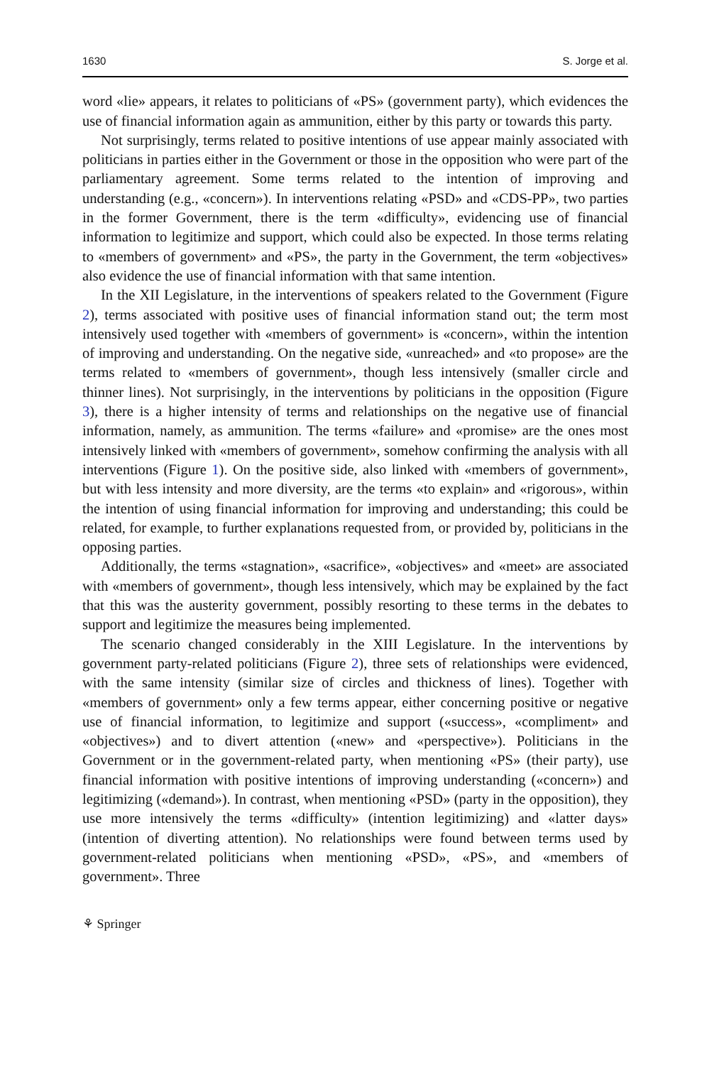1630 S. Jorge et al.
word «lie» appears, it relates to politicians of «PS» (government party), which evidences the use of financial information again as ammunition, either by this party or towards this party.
Not surprisingly, terms related to positive intentions of use appear mainly associated with politicians in parties either in the Government or those in the opposition who were part of the parliamentary agreement. Some terms related to the intention of improving and understanding (e.g., «concern»). In interventions relating «PSD» and «CDS-PP», two parties in the former Government, there is the term «difficulty», evidencing use of financial information to legitimize and support, which could also be expected. In those terms relating to «members of government» and «PS», the party in the Government, the term «objectives» also evidence the use of financial information with that same intention.
In the XII Legislature, in the interventions of speakers related to the Government (Figure 2), terms associated with positive uses of financial information stand out; the term most intensively used together with «members of government» is «concern», within the intention of improving and understanding. On the negative side, «unreached» and «to propose» are the terms related to «members of government», though less intensively (smaller circle and thinner lines). Not surprisingly, in the interventions by politicians in the opposition (Figure 3), there is a higher intensity of terms and relationships on the negative use of financial information, namely, as ammunition. The terms «failure» and «promise» are the ones most intensively linked with «members of government», somehow confirming the analysis with all interventions (Figure 1). On the positive side, also linked with «members of government», but with less intensity and more diversity, are the terms «to explain» and «rigorous», within the intention of using financial information for improving and understanding; this could be related, for example, to further explanations requested from, or provided by, politicians in the opposing parties.
Additionally, the terms «stagnation», «sacrifice», «objectives» and «meet» are associated with «members of government», though less intensively, which may be explained by the fact that this was the austerity government, possibly resorting to these terms in the debates to support and legitimize the measures being implemented.
The scenario changed considerably in the XIII Legislature. In the interventions by government party-related politicians (Figure 2), three sets of relationships were evidenced, with the same intensity (similar size of circles and thickness of lines). Together with «members of government» only a few terms appear, either concerning positive or negative use of financial information, to legitimize and support («success», «compliment» and «objectives») and to divert attention («new» and «perspective»). Politicians in the Government or in the government-related party, when mentioning «PS» (their party), use financial information with positive intentions of improving understanding («concern») and legitimizing («demand»). In contrast, when mentioning «PSD» (party in the opposition), they use more intensively the terms «difficulty» (intention legitimizing) and «latter days» (intention of diverting attention). No relationships were found between terms used by government-related politicians when mentioning «PSD», «PS», and «members of government». Three
⚘ Springer